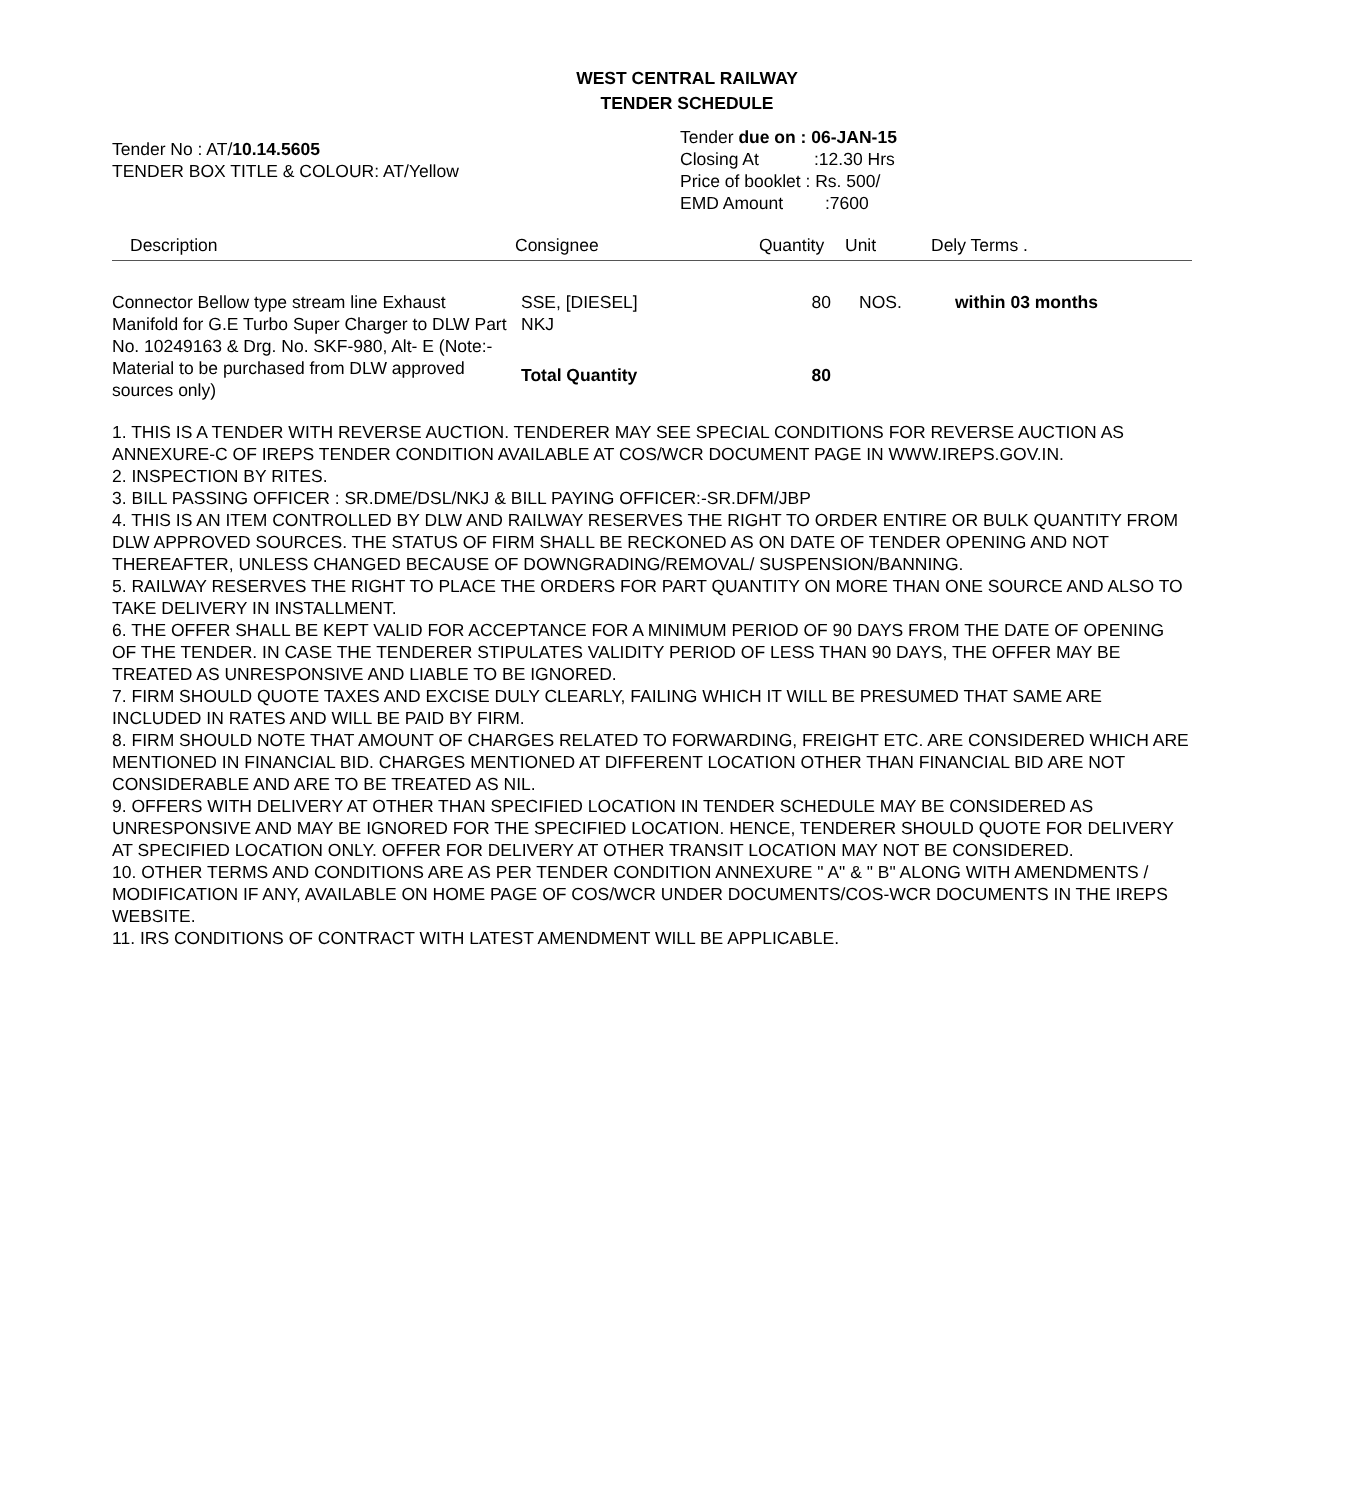WEST CENTRAL RAILWAY
TENDER SCHEDULE
Tender No : AT/10.14.5605
TENDER BOX TITLE & COLOUR: AT/Yellow
Tender due on : 06-JAN-15
Closing At:12.30 Hrs
Price of booklet : Rs. 500/
EMD Amount:7600
| Description | Consignee | Quantity | Unit | Dely Terms . |
| --- | --- | --- | --- | --- |
| Connector Bellow type stream line Exhaust Manifold for G.E Turbo Super Charger to DLW Part No. 10249163 & Drg. No. SKF-980, Alt- E (Note:- Material to be purchased from DLW approved sources only) | SSE, [DIESEL] NKJ | 80 | NOS. | within 03 months |
| | Total Quantity | 80 | | |
1. THIS IS A TENDER WITH REVERSE AUCTION. TENDERER MAY SEE SPECIAL CONDITIONS FOR REVERSE AUCTION AS ANNEXURE-C OF IREPS TENDER CONDITION AVAILABLE AT COS/WCR DOCUMENT PAGE IN WWW.IREPS.GOV.IN.
2. INSPECTION BY RITES.
3. BILL PASSING OFFICER : SR.DME/DSL/NKJ & BILL PAYING OFFICER:-SR.DFM/JBP
4. THIS IS AN ITEM CONTROLLED BY DLW AND RAILWAY RESERVES THE RIGHT TO ORDER ENTIRE OR BULK QUANTITY FROM DLW APPROVED SOURCES. THE STATUS OF FIRM SHALL BE RECKONED AS ON DATE OF TENDER OPENING AND NOT THEREAFTER, UNLESS CHANGED BECAUSE OF DOWNGRADING/REMOVAL/ SUSPENSION/BANNING.
5. RAILWAY RESERVES THE RIGHT TO PLACE THE ORDERS FOR PART QUANTITY ON MORE THAN ONE SOURCE AND ALSO TO TAKE DELIVERY IN INSTALLMENT.
6. THE OFFER SHALL BE KEPT VALID FOR ACCEPTANCE FOR A MINIMUM PERIOD OF 90 DAYS FROM THE DATE OF OPENING OF THE TENDER. IN CASE THE TENDERER STIPULATES VALIDITY PERIOD OF LESS THAN 90 DAYS, THE OFFER MAY BE TREATED AS UNRESPONSIVE AND LIABLE TO BE IGNORED.
7. FIRM SHOULD QUOTE TAXES AND EXCISE DULY CLEARLY, FAILING WHICH IT WILL BE PRESUMED THAT SAME ARE INCLUDED IN RATES AND WILL BE PAID BY FIRM.
8. FIRM SHOULD NOTE THAT AMOUNT OF CHARGES RELATED TO FORWARDING, FREIGHT ETC. ARE CONSIDERED WHICH ARE MENTIONED IN FINANCIAL BID. CHARGES MENTIONED AT DIFFERENT LOCATION OTHER THAN FINANCIAL BID ARE NOT CONSIDERABLE AND ARE TO BE TREATED AS NIL.
9. OFFERS WITH DELIVERY AT OTHER THAN SPECIFIED LOCATION IN TENDER SCHEDULE MAY BE CONSIDERED AS UNRESPONSIVE AND MAY BE IGNORED FOR THE SPECIFIED LOCATION. HENCE, TENDERER SHOULD QUOTE FOR DELIVERY AT SPECIFIED LOCATION ONLY. OFFER FOR DELIVERY AT OTHER TRANSIT LOCATION MAY NOT BE CONSIDERED.
10. OTHER TERMS AND CONDITIONS ARE AS PER TENDER CONDITION ANNEXURE " A" & " B" ALONG WITH AMENDMENTS / MODIFICATION IF ANY, AVAILABLE ON HOME PAGE OF COS/WCR UNDER DOCUMENTS/COS-WCR DOCUMENTS IN THE IREPS WEBSITE.
11. IRS CONDITIONS OF CONTRACT WITH LATEST AMENDMENT WILL BE APPLICABLE.